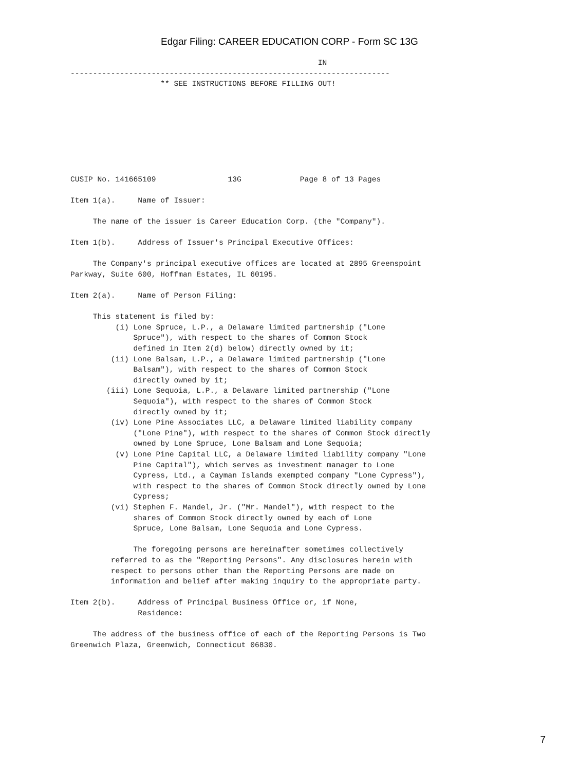Edgar Filing: CAREER EDUCATION CORP - Form SC 13G
                                                       IN
-----------------------------------------------------------------------
                    ** SEE INSTRUCTIONS BEFORE FILLING OUT!








CUSIP No. 141665109                13G             Page 8 of 13 Pages

Item 1(a).     Name of Issuer:

     The name of the issuer is Career Education Corp. (the "Company").

Item 1(b).     Address of Issuer's Principal Executive Offices:

     The Company's principal executive offices are located at 2895 Greenspoint
Parkway, Suite 600, Hoffman Estates, IL 60195.

Item 2(a).     Name of Person Filing:

     This statement is filed by:
          (i) Lone Spruce, L.P., a Delaware limited partnership ("Lone
              Spruce"), with respect to the shares of Common Stock
              defined in Item 2(d) below) directly owned by it;
         (ii) Lone Balsam, L.P., a Delaware limited partnership ("Lone
              Balsam"), with respect to the shares of Common Stock
              directly owned by it;
        (iii) Lone Sequoia, L.P., a Delaware limited partnership ("Lone
              Sequoia"), with respect to the shares of Common Stock
              directly owned by it;
         (iv) Lone Pine Associates LLC, a Delaware limited liability company
              ("Lone Pine"), with respect to the shares of Common Stock directly
              owned by Lone Spruce, Lone Balsam and Lone Sequoia;
          (v) Lone Pine Capital LLC, a Delaware limited liability company "Lone
              Pine Capital"), which serves as investment manager to Lone
              Cypress, Ltd., a Cayman Islands exempted company "Lone Cypress"),
              with respect to the shares of Common Stock directly owned by Lone
              Cypress;
         (vi) Stephen F. Mandel, Jr. ("Mr. Mandel"), with respect to the
              shares of Common Stock directly owned by each of Lone
              Spruce, Lone Balsam, Lone Sequoia and Lone Cypress.

              The foregoing persons are hereinafter sometimes collectively
         referred to as the "Reporting Persons". Any disclosures herein with
         respect to persons other than the Reporting Persons are made on
         information and belief after making inquiry to the appropriate party.

Item 2(b).     Address of Principal Business Office or, if None,
               Residence:

     The address of the business office of each of the Reporting Persons is Two
Greenwich Plaza, Greenwich, Connecticut 06830.
7